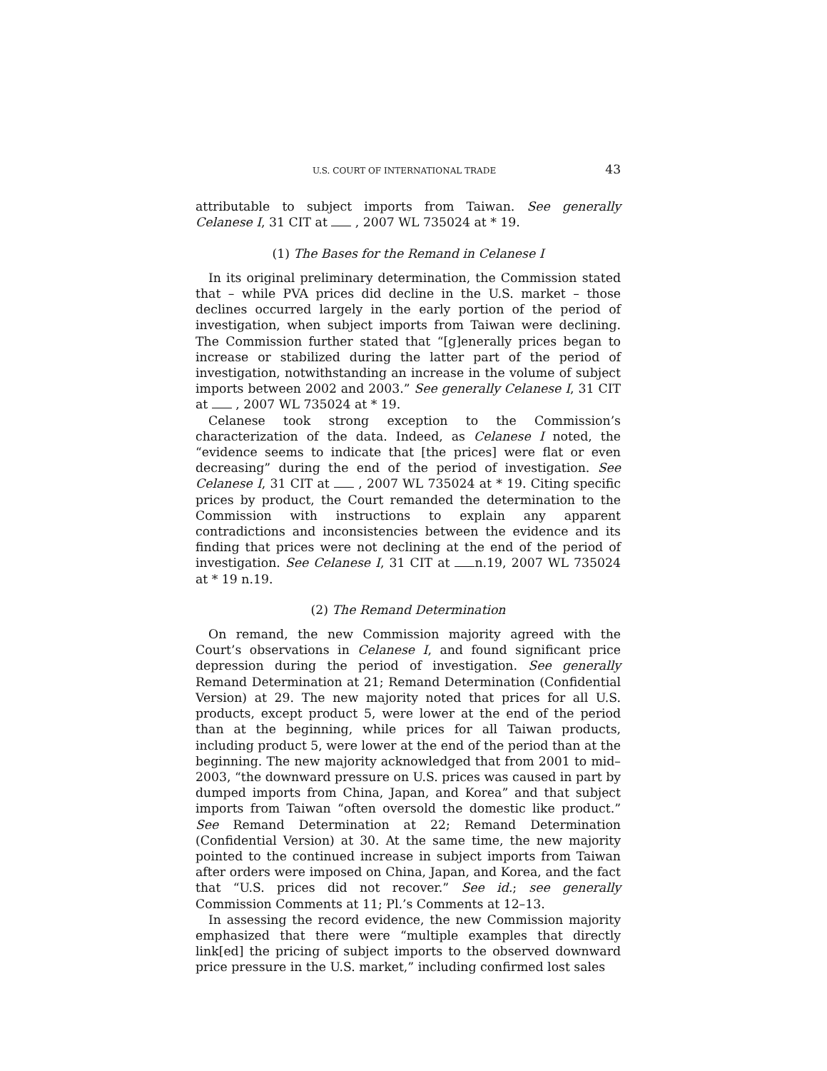U.S. COURT OF INTERNATIONAL TRADE 43
attributable to subject imports from Taiwan. See generally Celanese I, 31 CIT at , 2007 WL 735024 at * 19.
(1) The Bases for the Remand in Celanese I
In its original preliminary determination, the Commission stated that – while PVA prices did decline in the U.S. market – those declines occurred largely in the early portion of the period of investigation, when subject imports from Taiwan were declining. The Commission further stated that “[g]enerally prices began to increase or stabilized during the latter part of the period of investigation, notwithstanding an increase in the volume of subject imports between 2002 and 2003.” See generally Celanese I, 31 CIT at , 2007 WL 735024 at * 19.
Celanese took strong exception to the Commission’s characterization of the data. Indeed, as Celanese I noted, the “evidence seems to indicate that [the prices] were flat or even decreasing” during the end of the period of investigation. See Celanese I, 31 CIT at , 2007 WL 735024 at * 19. Citing specific prices by product, the Court remanded the determination to the Commission with instructions to explain any apparent contradictions and inconsistencies between the evidence and its finding that prices were not declining at the end of the period of investigation. See Celanese I, 31 CIT at n.19, 2007 WL 735024 at * 19 n.19.
(2) The Remand Determination
On remand, the new Commission majority agreed with the Court’s observations in Celanese I, and found significant price depression during the period of investigation. See generally Remand Determination at 21; Remand Determination (Confidential Version) at 29. The new majority noted that prices for all U.S. products, except product 5, were lower at the end of the period than at the beginning, while prices for all Taiwan products, including product 5, were lower at the end of the period than at the beginning. The new majority acknowledged that from 2001 to mid–2003, “the downward pressure on U.S. prices was caused in part by dumped imports from China, Japan, and Korea” and that subject imports from Taiwan “often oversold the domestic like product.” See Remand Determination at 22; Remand Determination (Confidential Version) at 30. At the same time, the new majority pointed to the continued increase in subject imports from Taiwan after orders were imposed on China, Japan, and Korea, and the fact that “U.S. prices did not recover.” See id.; see generally Commission Comments at 11; Pl.’s Comments at 12–13.
In assessing the record evidence, the new Commission majority emphasized that there were “multiple examples that directly link[ed] the pricing of subject imports to the observed downward price pressure in the U.S. market,” including confirmed lost sales